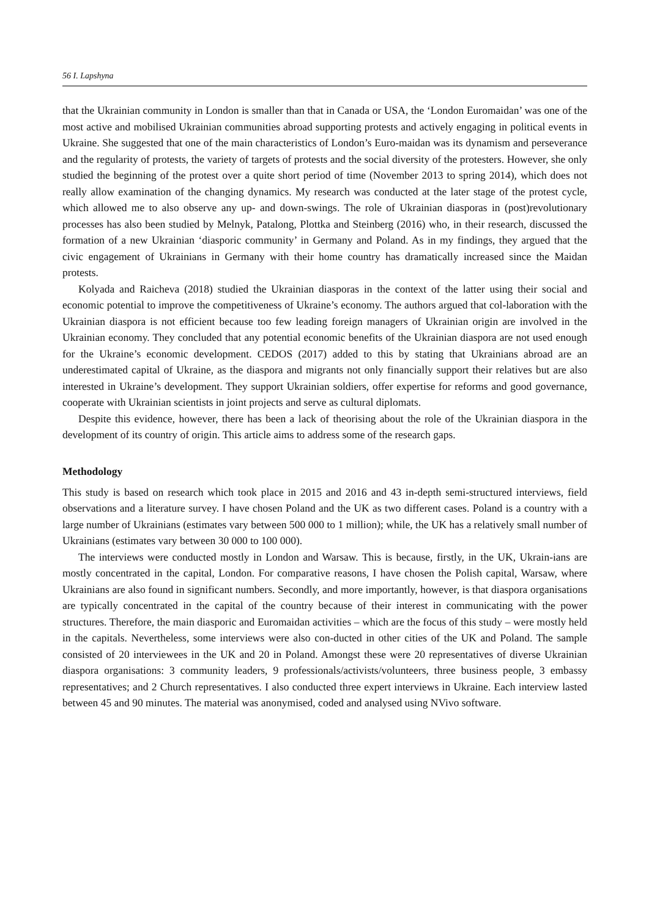56 I. Lapshyna
that the Ukrainian community in London is smaller than that in Canada or USA, the ‘London Euromaidan’ was one of the most active and mobilised Ukrainian communities abroad supporting protests and actively engaging in political events in Ukraine. She suggested that one of the main characteristics of London’s Euro-maidan was its dynamism and perseverance and the regularity of protests, the variety of targets of protests and the social diversity of the protesters. However, she only studied the beginning of the protest over a quite short period of time (November 2013 to spring 2014), which does not really allow examination of the changing dynamics. My research was conducted at the later stage of the protest cycle, which allowed me to also observe any up- and down-swings. The role of Ukrainian diasporas in (post)revolutionary processes has also been studied by Melnyk, Patalong, Plottka and Steinberg (2016) who, in their research, discussed the formation of a new Ukrainian ‘diasporic community’ in Germany and Poland. As in my findings, they argued that the civic engagement of Ukrainians in Germany with their home country has dramatically increased since the Maidan protests.
Kolyada and Raicheva (2018) studied the Ukrainian diasporas in the context of the latter using their social and economic potential to improve the competitiveness of Ukraine’s economy. The authors argued that col-laboration with the Ukrainian diaspora is not efficient because too few leading foreign managers of Ukrainian origin are involved in the Ukrainian economy. They concluded that any potential economic benefits of the Ukrainian diaspora are not used enough for the Ukraine’s economic development. CEDOS (2017) added to this by stating that Ukrainians abroad are an underestimated capital of Ukraine, as the diaspora and migrants not only financially support their relatives but are also interested in Ukraine’s development. They support Ukrainian soldiers, offer expertise for reforms and good governance, cooperate with Ukrainian scientists in joint projects and serve as cultural diplomats.
Despite this evidence, however, there has been a lack of theorising about the role of the Ukrainian diaspora in the development of its country of origin. This article aims to address some of the research gaps.
Methodology
This study is based on research which took place in 2015 and 2016 and 43 in-depth semi-structured interviews, field observations and a literature survey. I have chosen Poland and the UK as two different cases. Poland is a country with a large number of Ukrainians (estimates vary between 500 000 to 1 million); while, the UK has a relatively small number of Ukrainians (estimates vary between 30 000 to 100 000).
The interviews were conducted mostly in London and Warsaw. This is because, firstly, in the UK, Ukrain-ians are mostly concentrated in the capital, London. For comparative reasons, I have chosen the Polish capital, Warsaw, where Ukrainians are also found in significant numbers. Secondly, and more importantly, however, is that diaspora organisations are typically concentrated in the capital of the country because of their interest in communicating with the power structures. Therefore, the main diasporic and Euromaidan activities – which are the focus of this study – were mostly held in the capitals. Nevertheless, some interviews were also con-ducted in other cities of the UK and Poland. The sample consisted of 20 interviewees in the UK and 20 in Poland. Amongst these were 20 representatives of diverse Ukrainian diaspora organisations: 3 community leaders, 9 professionals/activists/volunteers, three business people, 3 embassy representatives; and 2 Church representatives. I also conducted three expert interviews in Ukraine. Each interview lasted between 45 and 90 minutes. The material was anonymised, coded and analysed using NVivo software.